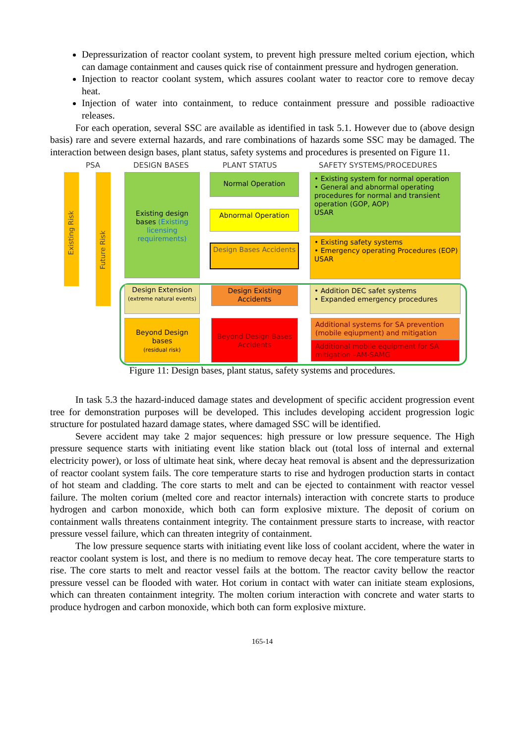Depressurization of reactor coolant system, to prevent high pressure melted corium ejection, which can damage containment and causes quick rise of containment pressure and hydrogen generation.
Injection to reactor coolant system, which assures coolant water to reactor core to remove decay heat.
Injection of water into containment, to reduce containment pressure and possible radioactive releases.
For each operation, several SSC are available as identified in task 5.1. However due to (above design basis) rare and severe external hazards, and rare combinations of hazards some SSC may be damaged. The interaction between design bases, plant status, safety systems and procedures is presented on Figure 11.
PSA DESIGN BASES PLANT STATUS SAFETY SYSTEMS/PROCEDURES
Existing Risk
Future Risk
Existing design bases (Existing licensing requirements)
Design Extension
(extreme natural events)
Beyond Design bases
(residual risk)
Normal Operation
Abnormal Operation
Design Bases Accidents
Design Existing Accidents
Beyond Design Bases Accidents
• Existing system for normal operation
• General and abnormal operating procedures for normal and transient operation (GOP, AOP)
USAR
• Existing safety systems
• Emergency operating Procedures (EOP)
USAR
• Addition DEC safet systems
• Expanded emergency procedures
Additional systems for SA prevention (mobile eqiupment) and mitigation
Additional mobile equipment for SA mitigation –AM-SAMG
Figure 11: Design bases, plant status, safety systems and procedures.
In task 5.3 the hazard-induced damage states and development of specific accident progression event tree for demonstration purposes will be developed. This includes developing accident progression logic structure for postulated hazard damage states, where damaged SSC will be identified.
Severe accident may take 2 major sequences: high pressure or low pressure sequence. The High pressure sequence starts with initiating event like station black out (total loss of internal and external electricity power), or loss of ultimate heat sink, where decay heat removal is absent and the depressurization of reactor coolant system fails. The core temperature starts to rise and hydrogen production starts in contact of hot steam and cladding. The core starts to melt and can be ejected to containment with reactor vessel failure. The molten corium (melted core and reactor internals) interaction with concrete starts to produce hydrogen and carbon monoxide, which both can form explosive mixture. The deposit of corium on containment walls threatens containment integrity. The containment pressure starts to increase, with reactor pressure vessel failure, which can threaten integrity of containment.
The low pressure sequence starts with initiating event like loss of coolant accident, where the water in reactor coolant system is lost, and there is no medium to remove decay heat. The core temperature starts to rise. The core starts to melt and reactor vessel fails at the bottom. The reactor cavity bellow the reactor pressure vessel can be flooded with water. Hot corium in contact with water can initiate steam explosions, which can threaten containment integrity. The molten corium interaction with concrete and water starts to produce hydrogen and carbon monoxide, which both can form explosive mixture.
165-14